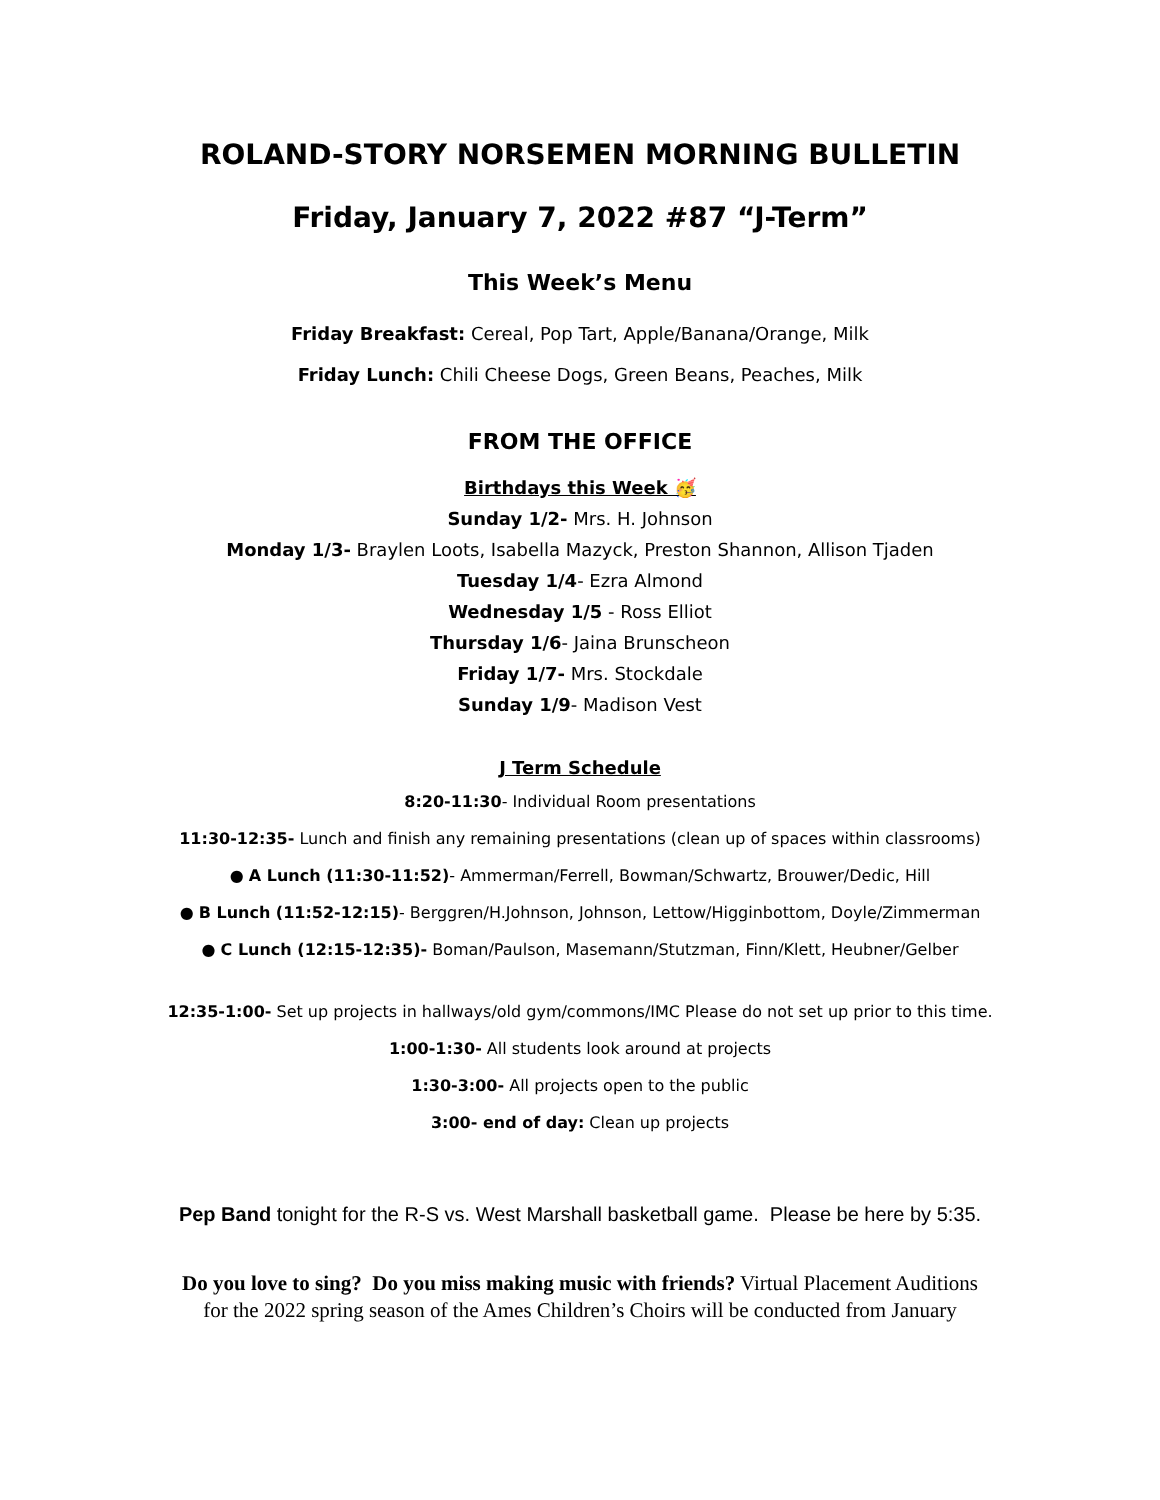ROLAND-STORY NORSEMEN MORNING BULLETIN
Friday, January 7, 2022 #87 “J-Term”
This Week’s Menu
Friday Breakfast: Cereal, Pop Tart, Apple/Banana/Orange, Milk
Friday Lunch: Chili Cheese Dogs, Green Beans, Peaches, Milk
FROM THE OFFICE
Birthdays this Week 🥳
Sunday 1/2- Mrs. H. Johnson
Monday 1/3- Braylen Loots, Isabella Mazyck, Preston Shannon, Allison Tjaden
Tuesday 1/4- Ezra Almond
Wednesday 1/5 - Ross Elliot
Thursday 1/6- Jaina Brunscheon
Friday 1/7- Mrs. Stockdale
Sunday 1/9- Madison Vest
J Term Schedule
8:20-11:30- Individual Room presentations
11:30-12:35- Lunch and finish any remaining presentations (clean up of spaces within classrooms)
● A Lunch (11:30-11:52)- Ammerman/Ferrell, Bowman/Schwartz, Brouwer/Dedic, Hill
● B Lunch (11:52-12:15)- Berggren/H.Johnson, Johnson, Lettow/Higginbottom, Doyle/Zimmerman
● C Lunch (12:15-12:35)- Boman/Paulson, Masemann/Stutzman, Finn/Klett, Heubner/Gelber
12:35-1:00- Set up projects in hallways/old gym/commons/IMC Please do not set up prior to this time.
1:00-1:30- All students look around at projects
1:30-3:00- All projects open to the public
3:00- end of day: Clean up projects
Pep Band tonight for the R-S vs. West Marshall basketball game. Please be here by 5:35.
Do you love to sing? Do you miss making music with friends? Virtual Placement Auditions
for the 2022 spring season of the Ames Children’s Choirs will be conducted from January